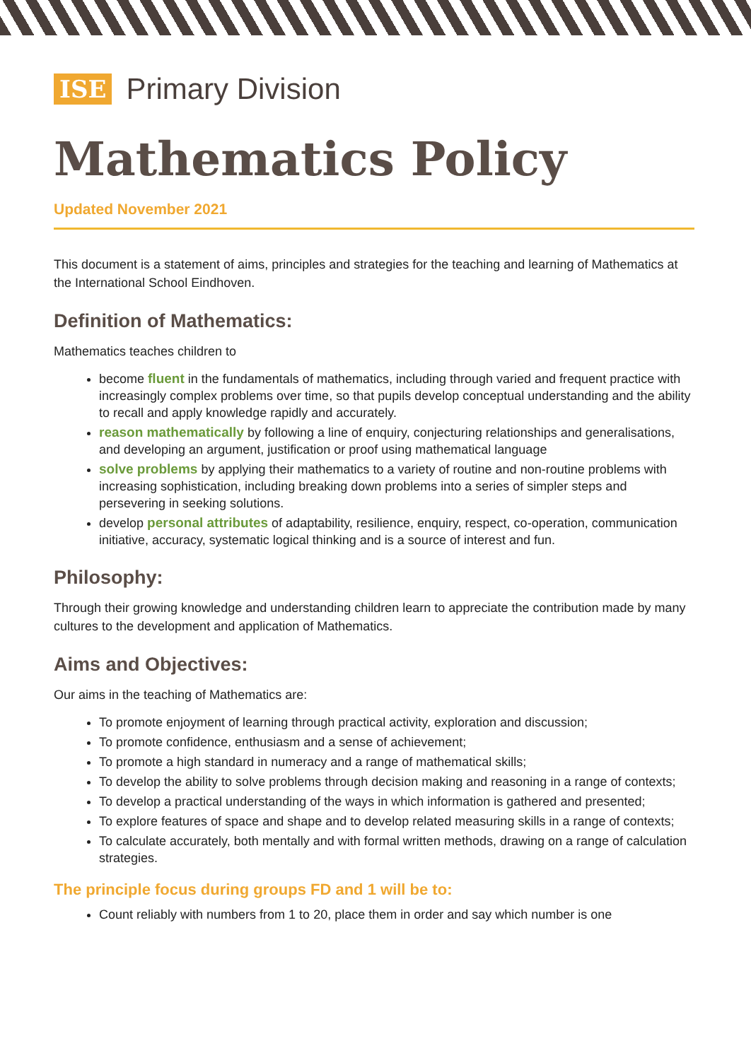ISE Primary Division
Mathematics Policy
Updated November 2021
This document is a statement of aims, principles and strategies for the teaching and learning of Mathematics at the International School Eindhoven.
Definition of Mathematics:
Mathematics teaches children to
become fluent in the fundamentals of mathematics, including through varied and frequent practice with increasingly complex problems over time, so that pupils develop conceptual understanding and the ability to recall and apply knowledge rapidly and accurately.
reason mathematically by following a line of enquiry, conjecturing relationships and generalisations, and developing an argument, justification or proof using mathematical language
solve problems by applying their mathematics to a variety of routine and non-routine problems with increasing sophistication, including breaking down problems into a series of simpler steps and persevering in seeking solutions.
develop personal attributes of adaptability, resilience, enquiry, respect, co-operation, communication initiative, accuracy, systematic logical thinking and is a source of interest and fun.
Philosophy:
Through their growing knowledge and understanding children learn to appreciate the contribution made by many cultures to the development and application of Mathematics.
Aims and Objectives:
Our aims in the teaching of Mathematics are:
To promote enjoyment of learning through practical activity, exploration and discussion;
To promote confidence, enthusiasm and a sense of achievement;
To promote a high standard in numeracy and a range of mathematical skills;
To develop the ability to solve problems through decision making and reasoning in a range of contexts;
To develop a practical understanding of the ways in which information is gathered and presented;
To explore features of space and shape and to develop related measuring skills in a range of contexts;
To calculate accurately, both mentally and with formal written methods, drawing on a range of calculation strategies.
The principle focus during groups FD and 1 will be to:
Count reliably with numbers from 1 to 20, place them in order and say which number is one